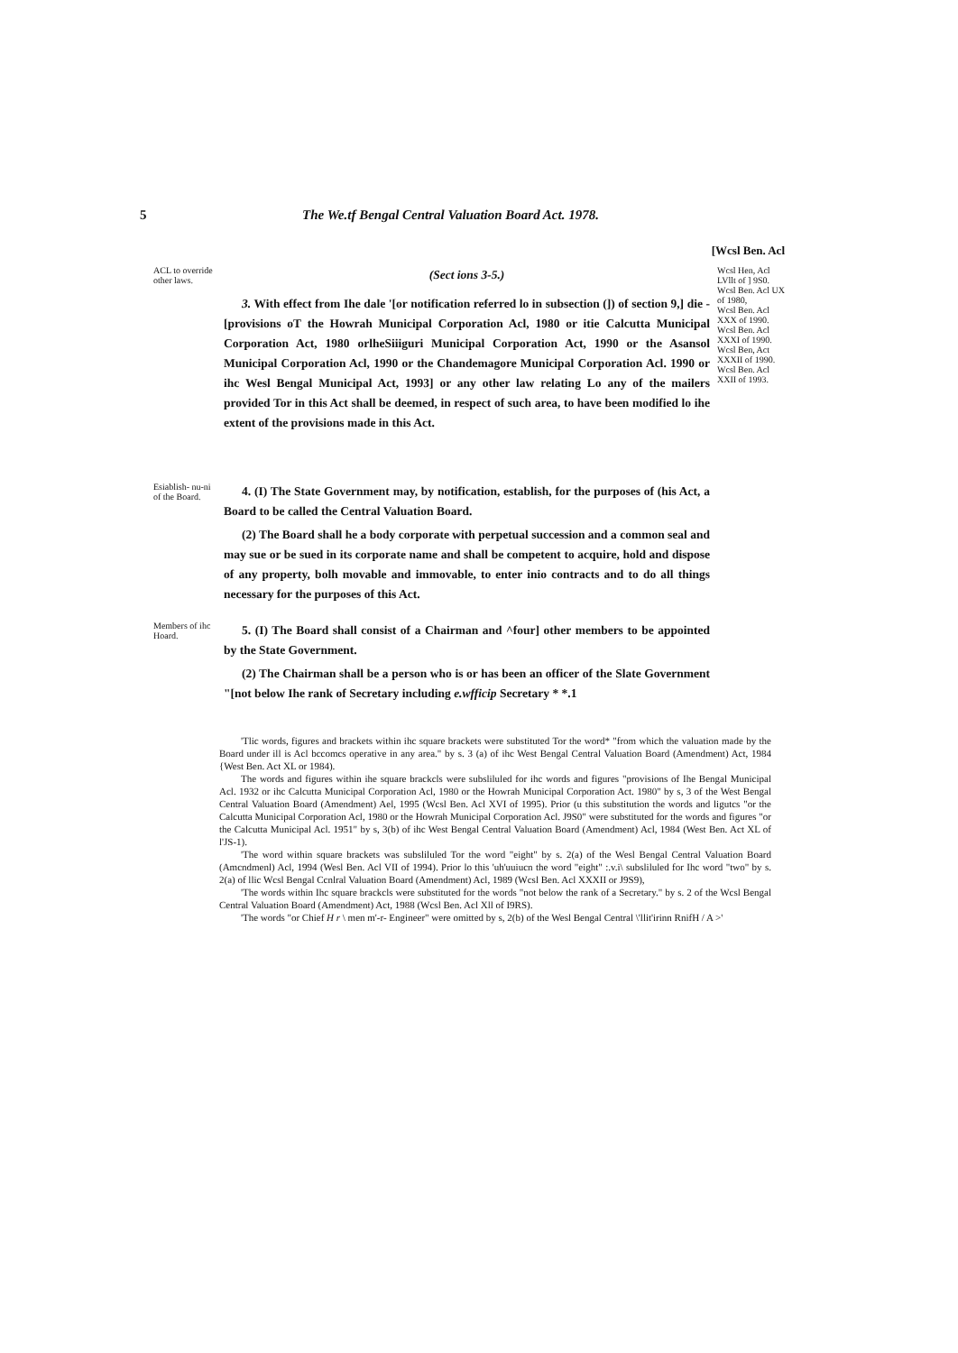5 The We.tf Bengal Central Valuation Board Act. 1978.
[Wcsl Ben. Acl
ACL to override other laws.
(Sect ions 3-5.)
3. With effect from Ihe dale '[or notification referred lo in subsection (]) of section 9,] die -[provisions oT the Howrah Municipal Corporation Acl, 1980 or itie Calcutta Municipal Corporation Act, 1980 orlheSiiiguri Municipal Corporation Act, 1990 or the Asansol Municipal Corporation Acl, 1990 or the Chandemagore Municipal Corporation Acl. 1990 or ihc Wesl Bengal Municipal Act, 1993] or any other law relating Lo any of the mailers provided Tor in this Act shall be deemed, in respect of such area, to have been modified lo ihe extent of the provisions made in this Act.
Wcsl Hen, Acl LVllt of ] 9S0.
Wcsl Ben. Acl UX of 1980,
Wcsl Ben. Acl XXX of 1990.
Wcsl Ben. Acl XXXI of 1990.
Wcsl Ben, Act XXXII of 1990.
Wcsl Ben. Acl XXII of 1993.
Esiablish- nu-ni of the Board.
4. (I) The State Government may, by notification, establish, for the purposes of (his Act, a Board to be called the Central Valuation Board.
(2) The Board shall he a body corporate with perpetual succession and a common seal and may sue or be sued in its corporate name and shall be competent to acquire, hold and dispose of any property, bolh movable and immovable, to enter inio contracts and to do all things necessary for the purposes of this Act.
Members of ihc Hoard.
5. (I) The Board shall consist of a Chairman and ^four] other members to be appointed by the State Government.
(2) The Chairman shall be a person who is or has been an officer of the Slate Government "[not below Ihe rank of Secretary including e.wfficip Secretary * *.1
'Tlic words, figures and brackets within ihc square brackets were substituted Tor the word* "from which the valuation made by the Board under ill is Acl bccomcs operative in any area." by s. 3 (a) of ihc West Bengal Central Valuation Board (Amendment) Act, 1984 {West Ben. Act XL or 1984).
The words and figures within ihe square brackcls were subsliluled for ihc words and figures "provisions of Ihe Bengal Municipal Acl. 1932 or ihc Calcutta Municipal Corporation Acl, 1980 or the Howrah Municipal Corporation Act. 1980" by s, 3 of the West Bengal Central Valuation Board (Amendment) Ael, 1995 (Wcsl Ben. Acl XVI of 1995). Prior (u this substitution the words and ligutcs "or the Calcutta Municipal Corporation Acl, 1980 or the Howrah Municipal Corporation Acl. J9S0" were substituted for the words and figures "or the Calcutta Municipal Acl. 1951" by s, 3(b) of ihc West Bengal Central Valuation Board (Amendment) Acl, 1984 (West Ben. Act XL of l'JS-1).
'The word within square brackets was subsliluled Tor the word "eight" by s. 2(a) of the Wesl Bengal Central Valuation Board (Amcndmenl) Acl, 1994 (Wesl Ben. Acl VII of 1994). Prior lo this 'uh'uuiucn the word "eight" :.v.i\ subsliluled for Ihc word "two" by s. 2(a) of llic Wcsl Bengal Ccnlral Valuation Board (Amendment) Acl, 1989 (Wcsl Ben. Acl XXXII or J9S9),
'The words within Ihc square brackcls were substituted for the words "not below the rank of a Secretary." by s. 2 of the Wcsl Bengal Central Valuation Board (Amendment) Act, 1988 (Wcsl Ben. Acl Xll of I9RS).
'The words "or Chief H r \ men m'-r- Engineer" were omitted by s, 2(b) of the Wesl Bengal Central \'llit'irinn RnifH / A >'